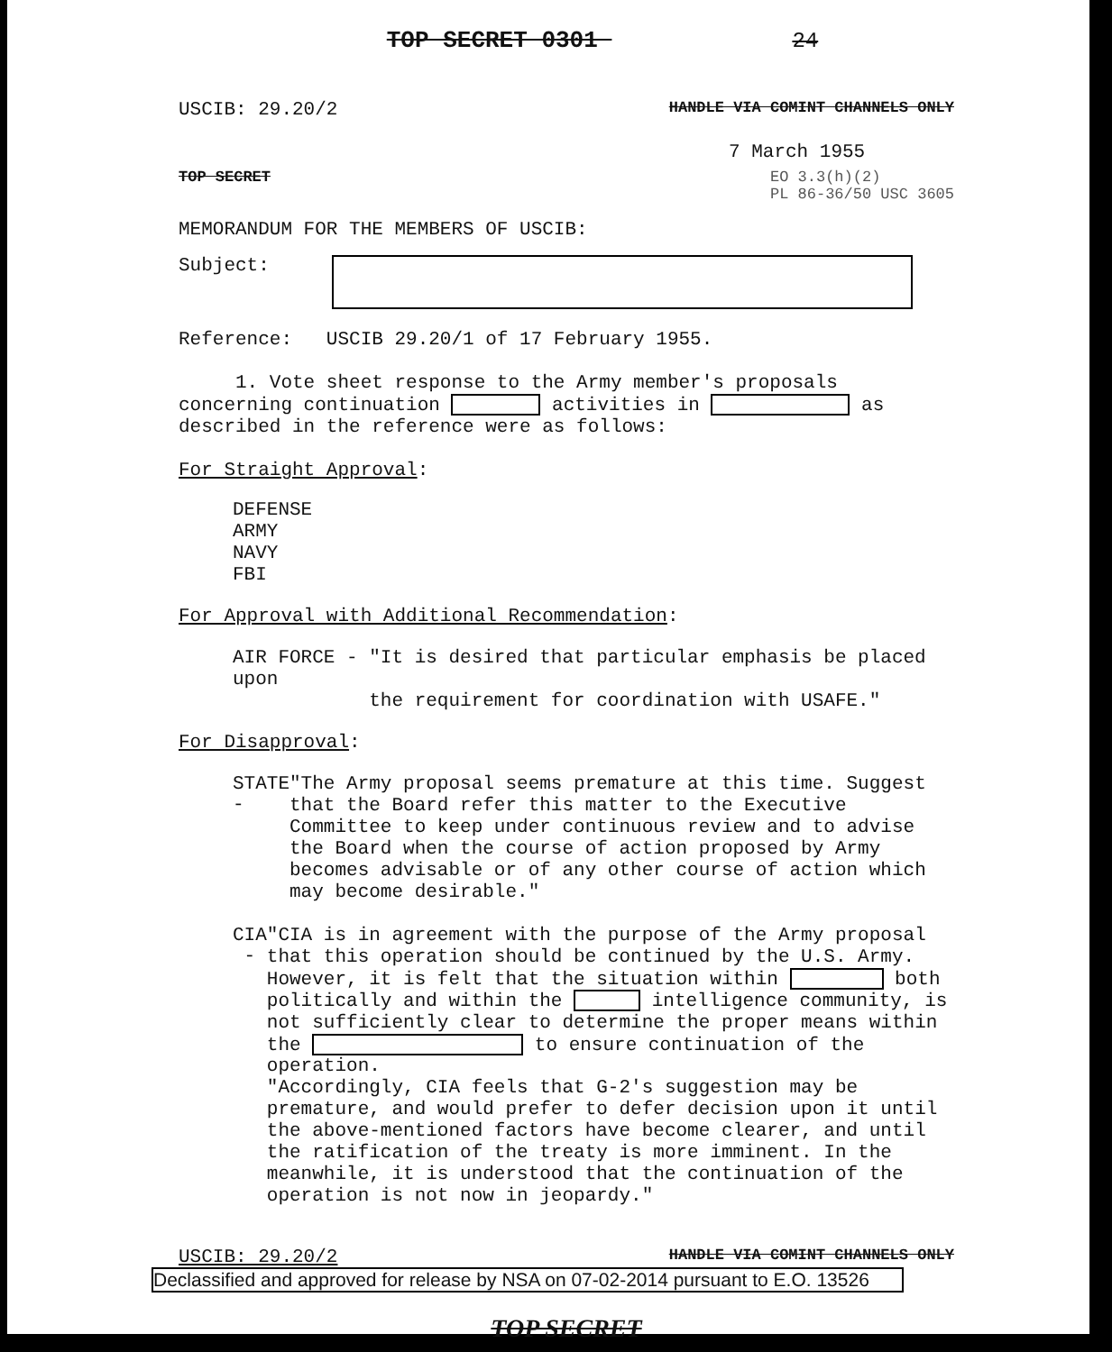TOP SECRET 0301 24
USCIB: 29.20/2 HANDLE VIA COMINT CHANNELS ONLY
7 March 1955
TOP SECRET EO 3.3(h)(2)
PL 86-36/50 USC 3605
MEMORANDUM FOR THE MEMBERS OF USCIB:
Subject:
Reference: USCIB 29.20/1 of 17 February 1955.
1. Vote sheet response to the Army member's proposals concerning continuation activities in as described in the reference were as follows:
For Straight Approval:
DEFENSE
ARMY
NAVY
FBI
For Approval with Additional Recommendation:
AIR FORCE - "It is desired that particular emphasis be placed upon
the requirement for coordination with USAFE."
For Disapproval:
STATE -
"The Army proposal seems premature at this time. Suggest that the Board refer this matter to the Executive Committee to keep under continuous review and to advise the Board when the course of action proposed by Army becomes advisable or of any other course of action which may become desirable."
CIA -
"CIA is in agreement with the purpose of the Army proposal that this operation should be continued by the U.S. Army. However, it is felt that the situation within both politically and within the intelligence community, is not sufficiently clear to determine the proper means within the to ensure continuation of the operation.
"Accordingly, CIA feels that G-2's suggestion may be premature, and would prefer to defer decision upon it until the above-mentioned factors have become clearer, and until the ratification of the treaty is more imminent. In the meanwhile, it is understood that the continuation of the operation is not now in jeopardy."
USCIB: 29.20/2 HANDLE VIA COMINT CHANNELS ONLY
Declassified and approved for release by NSA on 07-02-2014 pursuant to E.O. 13526
TOP SECRET